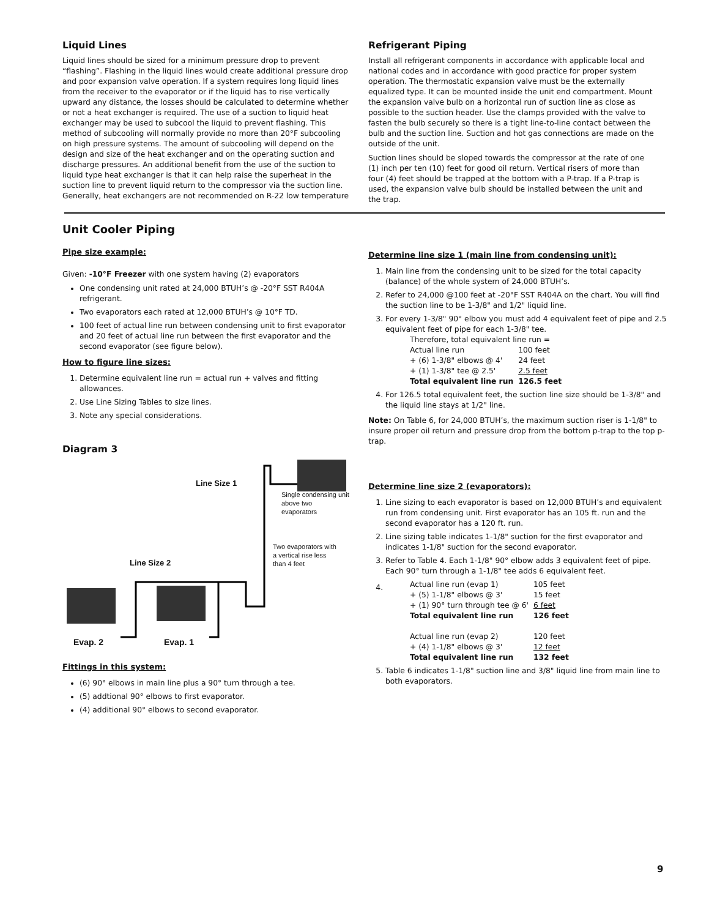Liquid Lines
Liquid lines should be sized for a minimum pressure drop to prevent “flashing”. Flashing in the liquid lines would create additional pressure drop and poor expansion valve operation. If a system requires long liquid lines from the receiver to the evaporator or if the liquid has to rise vertically upward any distance, the losses should be calculated to determine whether or not a heat exchanger is required. The use of a suction to liquid heat exchanger may be used to subcool the liquid to prevent flashing. This method of subcooling will normally provide no more than 20°F subcooling on high pressure systems. The amount of subcooling will depend on the design and size of the heat exchanger and on the operating suction and discharge pressures. An additional benefit from the use of the suction to liquid type heat exchanger is that it can help raise the superheat in the suction line to prevent liquid return to the compressor via the suction line. Generally, heat exchangers are not recommended on R-22 low temperature
Refrigerant Piping
Install all refrigerant components in accordance with applicable local and national codes and in accordance with good practice for proper system operation. The thermostatic expansion valve must be the externally equalized type. It can be mounted inside the unit end compartment. Mount the expansion valve bulb on a horizontal run of suction line as close as possible to the suction header. Use the clamps provided with the valve to fasten the bulb securely so there is a tight line-to-line contact between the bulb and the suction line. Suction and hot gas connections are made on the outside of the unit.
Suction lines should be sloped towards the compressor at the rate of one (1) inch per ten (10) feet for good oil return. Vertical risers of more than four (4) feet should be trapped at the bottom with a P-trap. If a P-trap is used, the expansion valve bulb should be installed between the unit and the trap.
Unit Cooler Piping
Pipe size example:
Given: -10°F Freezer with one system having (2) evaporators
One condensing unit rated at 24,000 BTUH’s @ -20°F SST R404A refrigerant.
Two evaporators each rated at 12,000 BTUH’s @ 10°F TD.
100 feet of actual line run between condensing unit to first evaporator and 20 feet of actual line run between the first evaporator and the second evaporator (see figure below).
How to figure line sizes:
1. Determine equivalent line run = actual run + valves and fitting allowances.
2. Use Line Sizing Tables to size lines.
3. Note any special considerations.
Diagram 3
Line Size 1
Single condensing unit
above two
evaporators
Two evaporators with
a vertical rise less
than 4 feet
Line Size 2
Evap. 2 Evap. 1
Fittings in this system:
(6) 90° elbows in main line plus a 90° turn through a tee.
(5) addtional 90° elbows to first evaporator.
(4) additional 90° elbows to second evaporator.
Determine line size 1 (main line from condensing unit):
1. Main line from the condensing unit to be sized for the total capacity (balance) of the whole system of 24,000 BTUH’s.
2. Refer to 24,000 @100 feet at -20°F SST R404A on the chart. You will find the suction line to be 1-3/8" and 1/2" liquid line.
3. For every 1-3/8" 90° elbow you must add 4 equivalent feet of pipe and 2.5 equivalent feet of pipe for each 1-3/8" tee.
Therefore, total equivalent line run =
| Actual line run | 100 feet |
| + (6) 1-3/8" elbows @ 4' | 24 feet |
| + (1) 1-3/8" tee @ 2.5' | 2.5 feet |
| Total equivalent line run | 126.5 feet |
4. For 126.5 total equivalent feet, the suction line size should be 1-3/8" and the liquid line stays at 1/2" line.
Note: On Table 6, for 24,000 BTUH’s, the maximum suction riser is 1-1/8" to insure proper oil return and pressure drop from the bottom p-trap to the top p-trap.
Determine line size 2 (evaporators):
1. Line sizing to each evaporator is based on 12,000 BTUH’s and equivalent run from condensing unit. First evaporator has an 105 ft. run and the second evaporator has a 120 ft. run.
2. Line sizing table indicates 1-1/8" suction for the first evaporator and indicates 1-1/8" suction for the second evaporator.
3. Refer to Table 4. Each 1-1/8" 90° elbow adds 3 equivalent feet of pipe. Each 90° turn through a 1-1/8" tee adds 6 equivalent feet.
4.
| Actual line run (evap 1) | 105 feet |
| + (5) 1-1/8" elbows @ 3' | 15 feet |
| + (1) 90° turn through tee @ 6' | 6 feet |
| Total equivalent line run | 126 feet |
| Actual line run (evap 2) | 120 feet |
| + (4) 1-1/8" elbows @ 3' | 12 feet |
| Total equivalent line run | 132 feet |
5. Table 6 indicates 1-1/8" suction line and 3/8" liquid line from main line to both evaporators.
9